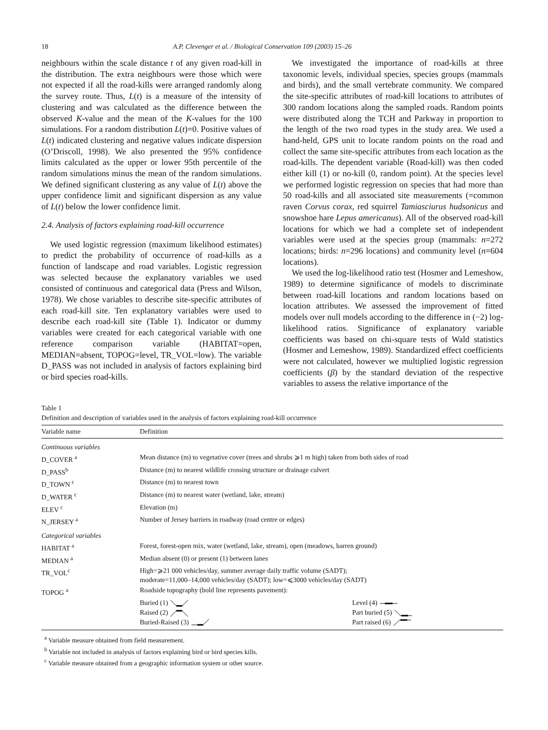18 A.P. Clevenger et al. / Biological Conservation 109 (2003) 15–26
neighbours within the scale distance t of any given road-kill in the distribution. The extra neighbours were those which were not expected if all the road-kills were arranged randomly along the survey route. Thus, L(t) is a measure of the intensity of clustering and was calculated as the difference between the observed K-value and the mean of the K-values for the 100 simulations. For a random distribution L(t)=0. Positive values of L(t) indicated clustering and negative values indicate dispersion (O’Driscoll, 1998). We also presented the 95% confidence limits calculated as the upper or lower 95th percentile of the random simulations minus the mean of the random simulations. We defined significant clustering as any value of L(t) above the upper confidence limit and significant dispersion as any value of L(t) below the lower confidence limit.
2.4. Analysis of factors explaining road-kill occurrence
We used logistic regression (maximum likelihood estimates) to predict the probability of occurrence of road-kills as a function of landscape and road variables. Logistic regression was selected because the explanatory variables we used consisted of continuous and categorical data (Press and Wilson, 1978). We chose variables to describe site-specific attributes of each road-kill site. Ten explanatory variables were used to describe each road-kill site (Table 1). Indicator or dummy variables were created for each categorical variable with one reference comparison variable (HABITAT=open, MEDIAN=absent, TOPOG=level, TR_VOL=low). The variable D_PASS was not included in analysis of factors explaining bird or bird species road-kills.
We investigated the importance of road-kills at three taxonomic levels, individual species, species groups (mammals and birds), and the small vertebrate community. We compared the site-specific attributes of road-kill locations to attributes of 300 random locations along the sampled roads. Random points were distributed along the TCH and Parkway in proportion to the length of the two road types in the study area. We used a hand-held, GPS unit to locate random points on the road and collect the same site-specific attributes from each location as the road-kills. The dependent variable (Road-kill) was then coded either kill (1) or no-kill (0, random point). At the species level we performed logistic regression on species that had more than 50 road-kills and all associated site measurements (=common raven Corvus corax, red squirrel Tamiasciurus hudsonicus and snowshoe hare Lepus americanus). All of the observed road-kill locations for which we had a complete set of independent variables were used at the species group (mammals: n=272 locations; birds: n=296 locations) and community level (n=604 locations).
We used the log-likelihood ratio test (Hosmer and Lemeshow, 1989) to determine significance of models to discriminate between road-kill locations and random locations based on location attributes. We assessed the improvement of fitted models over null models according to the difference in (−2) log-likelihood ratios. Significance of explanatory variable coefficients was based on chi-square tests of Wald statistics (Hosmer and Lemeshow, 1989). Standardized effect coefficients were not calculated, however we multiplied logistic regression coefficients (β) by the standard deviation of the respective variables to assess the relative importance of the
Table 1
Definition and description of variables used in the analysis of factors explaining road-kill occurrence
| Variable name | Definition | |
| --- | --- | --- |
| Continuous variables | | |
| D_COVER <sup>a</sup> | Mean distance (m) to vegetative cover (trees and shrubs ⩾1 m high) taken from both sides of road | |
| D_PASS<sup>b</sup> | Distance (m) to nearest wildlife crossing structure or drainage culvert | |
| D_TOWN <sup>c</sup> | Distance (m) to nearest town | |
| D_WATER <sup>c</sup> | Distance (m) to nearest water (wetland, lake, stream) | |
| ELEV <sup>c</sup> | Elevation (m) | |
| N_JERSEY <sup>a</sup> | Number of Jersey barriers in roadway (road centre or edges) | |
| Categorical variables | | |
| HABITAT <sup>a</sup> | Forest, forest-open mix, water (wetland, lake, stream), open (meadows, barren ground) | |
| MEDIAN <sup>a</sup> | Median absent (0) or present (1) between lanes | |
| TR_VOL<sup>c</sup> | High=⩾21 000 vehicles/day, summer average daily traffic volume (SADT); moderate=11,000–14,000 vehicles/day (SADT); low=⩽3000 vehicles/day (SADT) | |
| TOPOG <sup>a</sup> | Roadside topography (bold line represents pavement): | |
| | Buried (1) Raised (2) Buried-Raised (3) | Level (4) Part buried (5) Part raised (6) |
<sup>a</sup> Variable measure obtained from field measurement.
<sup>b</sup> Variable not included in analysis of factors explaining bird or bird species kills.
<sup>c</sup> Variable measure obtained from a geographic information system or other source.